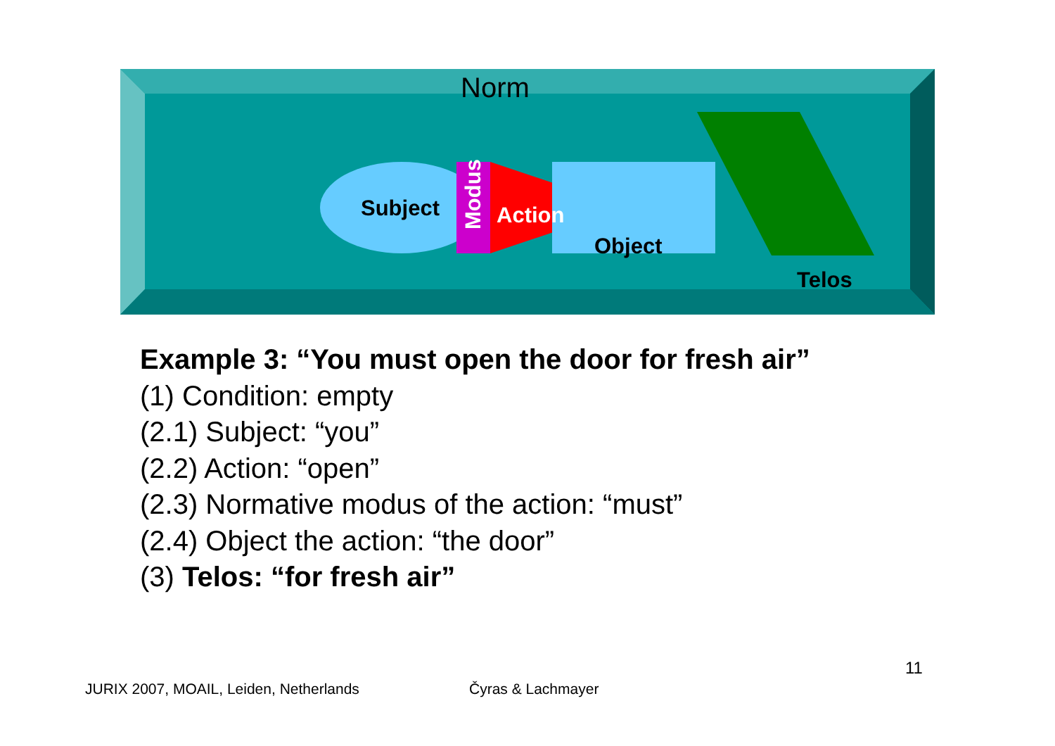Norm
Subject
Modus
Action
Object
Telos
Example 3: “You must open the door for fresh air”
(1) Condition: empty
(2.1) Subject: “you”
(2.2) Action: “open”
(2.3) Normative modus of the action: “must”
(2.4) Object the action: “the door”
(3) Telos: “for fresh air”
11
JURIX 2007, MOAIL, Leiden, Netherlands
Čyras & Lachmayer